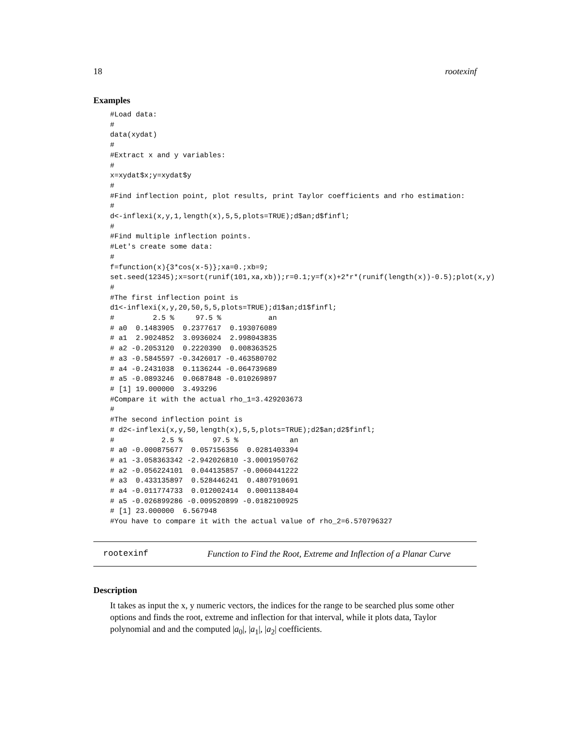18 rootexinf
Examples
#Load data:
#
data(xydat)
#
#Extract x and y variables:
#
x=xydat$x;y=xydat$y
#
#Find inflection point, plot results, print Taylor coefficients and rho estimation:
#
d<-inflexi(x,y,1,length(x),5,5,plots=TRUE);d$an;d$finfl;
#
#Find multiple inflection points.
#Let's create some data:
#
f=function(x){3*cos(x-5)};xa=0.;xb=9;
set.seed(12345);x=sort(runif(101,xa,xb));r=0.1;y=f(x)+2*r*(runif(length(x))-0.5);plot(x,y)
#
#The first inflection point is
d1<-inflexi(x,y,20,50,5,5,plots=TRUE);d1$an;d1$finfl;
#         2.5 %     97.5 %           an
# a0  0.1483905  0.2377617  0.193076089
# a1  2.9024852  3.0936024  2.998043835
# a2 -0.2053120  0.2220390  0.008363525
# a3 -0.5845597 -0.3426017 -0.463580702
# a4 -0.2431038  0.1136244 -0.064739689
# a5 -0.0893246  0.0687848 -0.010269897
# [1] 19.000000  3.493296
#Compare it with the actual rho_1=3.429203673
#
#The second inflection point is
# d2<-inflexi(x,y,50,length(x),5,5,plots=TRUE);d2$an;d2$finfl;
#           2.5 %       97.5 %            an
# a0 -0.000875677  0.057156356  0.0281403394
# a1 -3.058363342 -2.942026810 -3.0001950762
# a2 -0.056224101  0.044135857 -0.0060441222
# a3  0.433135897  0.528446241  0.4807910691
# a4 -0.011774733  0.012002414  0.0001138404
# a5 -0.026899286 -0.009520899 -0.0182100925
# [1] 23.000000  6.567948
#You have to compare it with the actual value of rho_2=6.570796327
rootexinf Function to Find the Root, Extreme and Inflection of a Planar Curve
Description
It takes as input the x, y numeric vectors, the indices for the range to be searched plus some other options and finds the root, extreme and inflection for that interval, while it plots data, Taylor polynomial and and the computed |a<sub>0</sub>|, |a<sub>1</sub>|, |a<sub>2</sub>| coefficients.